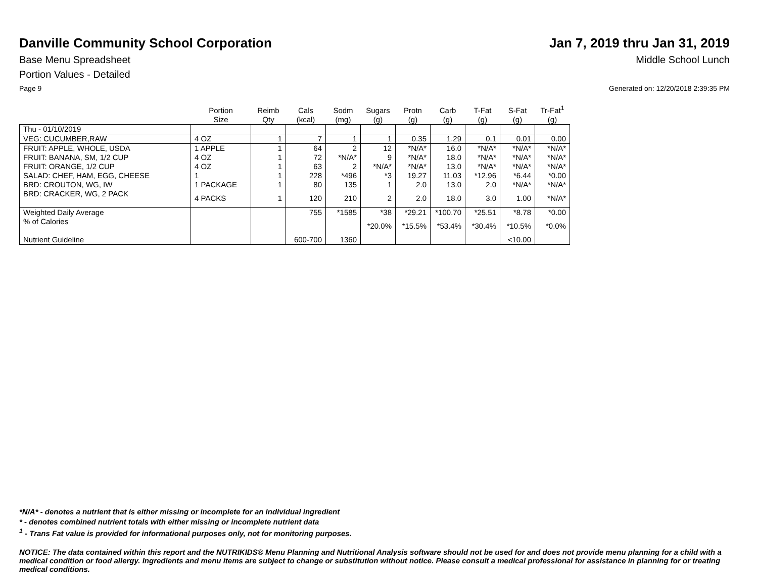Danville Community School Corporation
Jan 7, 2019 thru Jan 31, 2019
Base Menu Spreadsheet Middle School Lunch
Portion Values - Detailed
Page 9 Generated on: 12/20/2018 2:39:35 PM
| | Portion Size | Reimb Qty | Cals (kcal) | Sodm (mg) | Sugars (g) | Protn (g) | Carb (g) | T-Fat (g) | S-Fat (g) | Tr-Fat<sup>1</sup> (g) |
| --- | --- | --- | --- | --- | --- | --- | --- | --- | --- | --- |
| Thu - 01/10/2019 | | | | | | | | | | |
| VEG: CUCUMBER,RAW | 4 OZ | 1 | 7 | 1 | 1 | 0.35 | 1.29 | 0.1 | 0.01 | 0.00 |
| FRUIT: APPLE, WHOLE, USDA | 1 APPLE | 1 | 64 | 2 | 12 | *N/A* | 16.0 | *N/A* | *N/A* | *N/A* |
| FRUIT: BANANA, SM, 1/2 CUP | 4 OZ | 1 | 72 | *N/A* | 9 | *N/A* | 18.0 | *N/A* | *N/A* | *N/A* |
| FRUIT: ORANGE, 1/2 CUP | 4 OZ | 1 | 63 | 2 | *N/A* | *N/A* | 13.0 | *N/A* | *N/A* | *N/A* |
| SALAD: CHEF, HAM, EGG, CHEESE | 1 | 1 | 228 | *496 | *3 | 19.27 | 11.03 | *12.96 | *6.44 | *0.00 |
| BRD: CROUTON, WG, IW | 1 PACKAGE | 1 | 80 | 135 | 1 | 2.0 | 13.0 | 2.0 | *N/A* | *N/A* |
| BRD: CRACKER, WG, 2 PACK | 4 PACKS | 1 | 120 | 210 | 2 | 2.0 | 18.0 | 3.0 | 1.00 | *N/A* |
| Weighted Daily Average | | | 755 | *1585 | *38 | *29.21 | *100.70 | *25.51 | *8.78 | *0.00 |
| % of Calories | | | | | *20.0% | *15.5% | *53.4% | *30.4% | *10.5% | *0.0% |
| Nutrient Guideline | | | 600-700 | 1360 | | | | | <10.00 | |
*N/A* - denotes a nutrient that is either missing or incomplete for an individual ingredient
* - denotes combined nutrient totals with either missing or incomplete nutrient data
<sup>1</sup> - Trans Fat value is provided for informational purposes only, not for monitoring purposes.
NOTICE: The data contained within this report and the NUTRIKIDS® Menu Planning and Nutritional Analysis software should not be used for and does not provide menu planning for a child with a medical condition or food allergy. Ingredients and menu items are subject to change or substitution without notice. Please consult a medical professional for assistance in planning for or treating medical conditions.